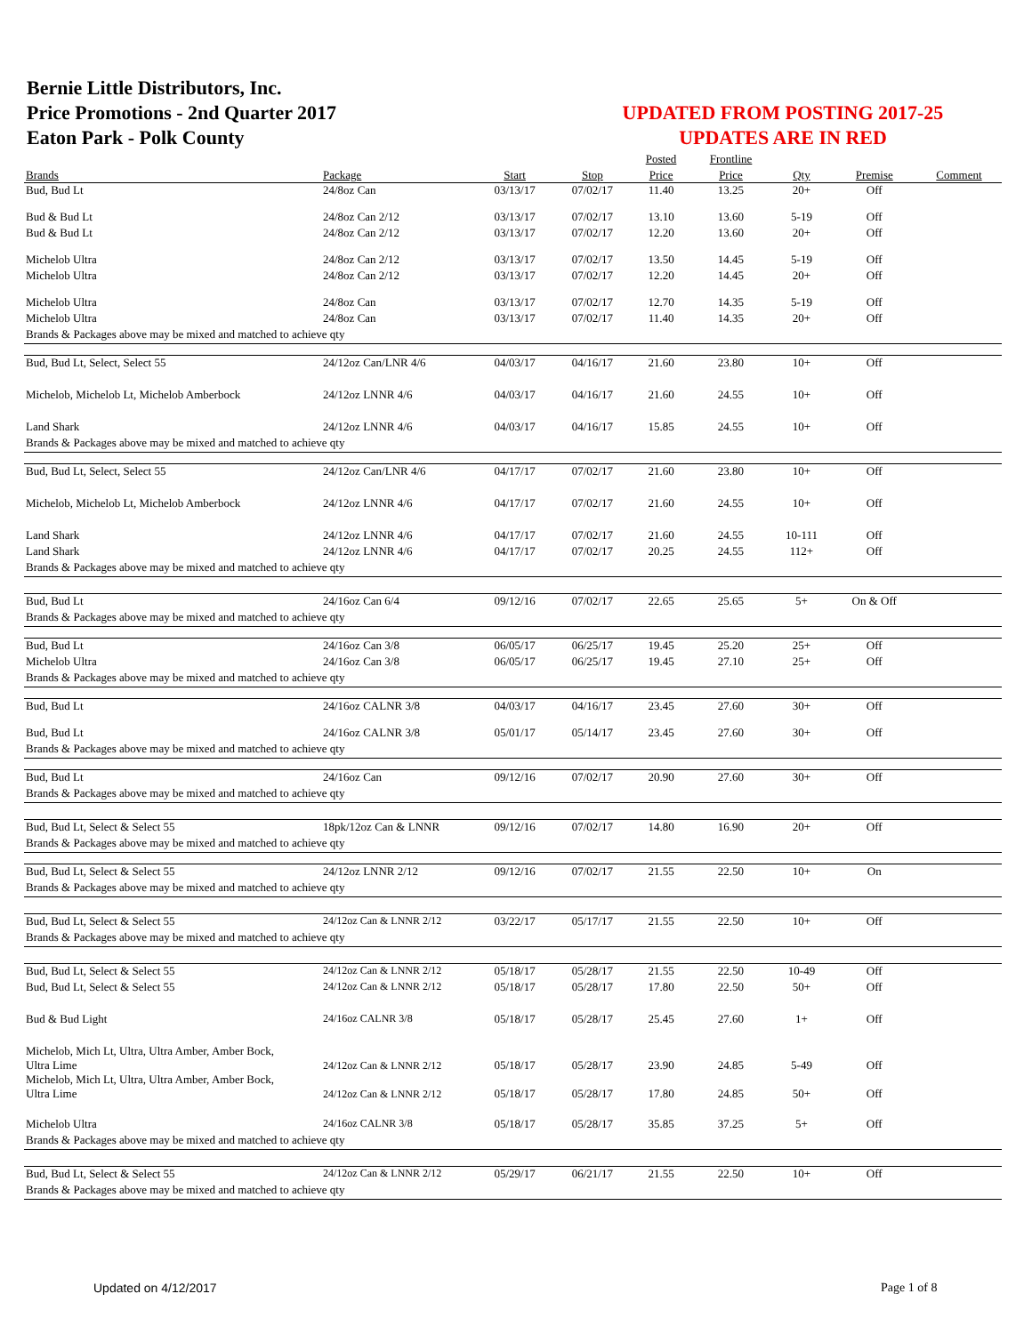Bernie Little Distributors, Inc.
Price Promotions - 2nd Quarter 2017
Eaton Park - Polk County
UPDATED FROM POSTING 2017-25
UPDATES ARE IN RED
| | | | | Posted | Frontline | | | |
| --- | --- | --- | --- | --- | --- | --- | --- | --- |
| Brands | Package | Start | Stop | Price | Price | Qty | Premise | Comment |
| Bud, Bud Lt | 24/8oz Can | 03/13/17 | 07/02/17 | 11.40 | 13.25 | 20+ | Off | |
| Bud & Bud Lt | 24/8oz Can 2/12 | 03/13/17 | 07/02/17 | 13.10 | 13.60 | 5-19 | Off | |
| Bud & Bud Lt | 24/8oz Can 2/12 | 03/13/17 | 07/02/17 | 12.20 | 13.60 | 20+ | Off | |
| Michelob Ultra | 24/8oz Can 2/12 | 03/13/17 | 07/02/17 | 13.50 | 14.45 | 5-19 | Off | |
| Michelob Ultra | 24/8oz Can 2/12 | 03/13/17 | 07/02/17 | 12.20 | 14.45 | 20+ | Off | |
| Michelob Ultra | 24/8oz Can | 03/13/17 | 07/02/17 | 12.70 | 14.35 | 5-19 | Off | |
| Michelob Ultra | 24/8oz Can | 03/13/17 | 07/02/17 | 11.40 | 14.35 | 20+ | Off | |
| Brands & Packages above may be mixed and matched to achieve qty | | | | | | | | |
| Bud, Bud Lt, Select, Select 55 | 24/12oz Can/LNR 4/6 | 04/03/17 | 04/16/17 | 21.60 | 23.80 | 10+ | Off | |
| Michelob, Michelob Lt, Michelob Amberbock | 24/12oz LNNR 4/6 | 04/03/17 | 04/16/17 | 21.60 | 24.55 | 10+ | Off | |
| Land Shark | 24/12oz LNNR 4/6 | 04/03/17 | 04/16/17 | 15.85 | 24.55 | 10+ | Off | |
| Brands & Packages above may be mixed and matched to achieve qty | | | | | | | | |
| Bud, Bud Lt, Select, Select 55 | 24/12oz Can/LNR 4/6 | 04/17/17 | 07/02/17 | 21.60 | 23.80 | 10+ | Off | |
| Michelob, Michelob Lt, Michelob Amberbock | 24/12oz LNNR 4/6 | 04/17/17 | 07/02/17 | 21.60 | 24.55 | 10+ | Off | |
| Land Shark | 24/12oz LNNR 4/6 | 04/17/17 | 07/02/17 | 21.60 | 24.55 | 10-111 | Off | |
| Land Shark | 24/12oz LNNR 4/6 | 04/17/17 | 07/02/17 | 20.25 | 24.55 | 112+ | Off | |
| Brands & Packages above may be mixed and matched to achieve qty | | | | | | | | |
| Bud, Bud Lt | 24/16oz Can 6/4 | 09/12/16 | 07/02/17 | 22.65 | 25.65 | 5+ | On & Off | |
| Brands & Packages above may be mixed and matched to achieve qty | | | | | | | | |
| Bud, Bud Lt | 24/16oz Can 3/8 | 06/05/17 | 06/25/17 | 19.45 | 25.20 | 25+ | Off | |
| Michelob Ultra | 24/16oz Can 3/8 | 06/05/17 | 06/25/17 | 19.45 | 27.10 | 25+ | Off | |
| Brands & Packages above may be mixed and matched to achieve qty | | | | | | | | |
| Bud, Bud Lt | 24/16oz CALNR 3/8 | 04/03/17 | 04/16/17 | 23.45 | 27.60 | 30+ | Off | |
| Bud, Bud Lt | 24/16oz CALNR 3/8 | 05/01/17 | 05/14/17 | 23.45 | 27.60 | 30+ | Off | |
| Brands & Packages above may be mixed and matched to achieve qty | | | | | | | | |
| Bud, Bud Lt | 24/16oz Can | 09/12/16 | 07/02/17 | 20.90 | 27.60 | 30+ | Off | |
| Brands & Packages above may be mixed and matched to achieve qty | | | | | | | | |
| Bud, Bud Lt, Select & Select 55 | 18pk/12oz Can & LNNR | 09/12/16 | 07/02/17 | 14.80 | 16.90 | 20+ | Off | |
| Brands & Packages above may be mixed and matched to achieve qty | | | | | | | | |
| Bud, Bud Lt, Select & Select 55 | 24/12oz LNNR 2/12 | 09/12/16 | 07/02/17 | 21.55 | 22.50 | 10+ | On | |
| Brands & Packages above may be mixed and matched to achieve qty | | | | | | | | |
| Bud, Bud Lt, Select & Select 55 | 24/12oz Can & LNNR 2/12 | 03/22/17 | 05/17/17 | 21.55 | 22.50 | 10+ | Off | |
| Brands & Packages above may be mixed and matched to achieve qty | | | | | | | | |
| Bud, Bud Lt, Select & Select 55 | 24/12oz Can & LNNR 2/12 | 05/18/17 | 05/28/17 | 21.55 | 22.50 | 10-49 | Off | |
| Bud, Bud Lt, Select & Select 55 | 24/12oz Can & LNNR 2/12 | 05/18/17 | 05/28/17 | 17.80 | 22.50 | 50+ | Off | |
| Bud & Bud Light | 24/16oz CALNR 3/8 | 05/18/17 | 05/28/17 | 25.45 | 27.60 | 1+ | Off | |
| Michelob, Mich Lt, Ultra, Ultra Amber, Amber Bock, Ultra Lime | 24/12oz Can & LNNR 2/12 | 05/18/17 | 05/28/17 | 23.90 | 24.85 | 5-49 | Off | |
| Michelob, Mich Lt, Ultra, Ultra Amber, Amber Bock, Ultra Lime | 24/12oz Can & LNNR 2/12 | 05/18/17 | 05/28/17 | 17.80 | 24.85 | 50+ | Off | |
| Michelob Ultra | 24/16oz CALNR 3/8 | 05/18/17 | 05/28/17 | 35.85 | 37.25 | 5+ | Off | |
| Brands & Packages above may be mixed and matched to achieve qty | | | | | | | | |
| Bud, Bud Lt, Select & Select 55 | 24/12oz Can & LNNR 2/12 | 05/29/17 | 06/21/17 | 21.55 | 22.50 | 10+ | Off | |
| Brands & Packages above may be mixed and matched to achieve qty | | | | | | | | |
Updated on 4/12/2017 Page 1 of 8